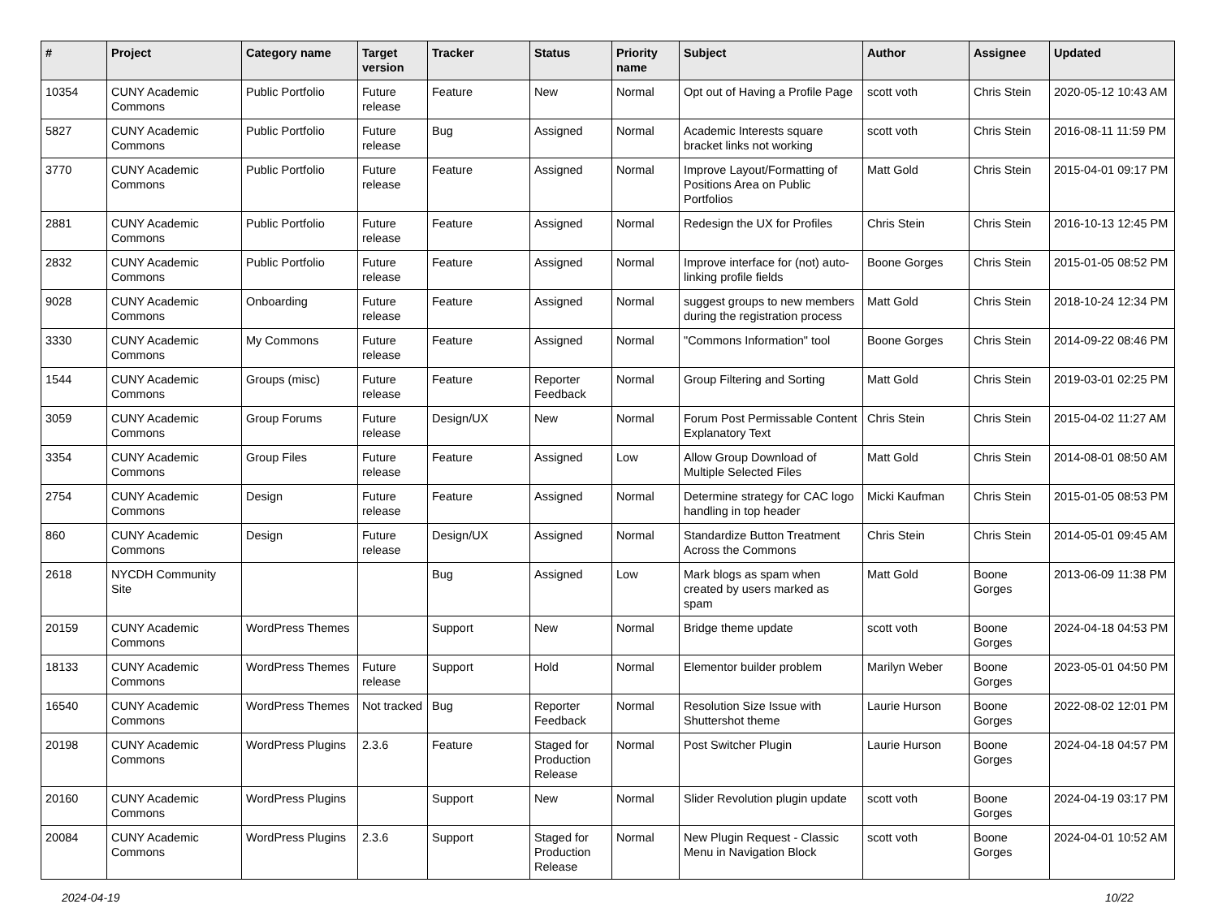| # | Project | Category name | Target version | Tracker | Status | Priority name | Subject | Author | Assignee | Updated |
| --- | --- | --- | --- | --- | --- | --- | --- | --- | --- | --- |
| 10354 | CUNY Academic Commons | Public Portfolio | Future release | Feature | New | Normal | Opt out of Having a Profile Page | scott voth | Chris Stein | 2020-05-12 10:43 AM |
| 5827 | CUNY Academic Commons | Public Portfolio | Future release | Bug | Assigned | Normal | Academic Interests square bracket links not working | scott voth | Chris Stein | 2016-08-11 11:59 PM |
| 3770 | CUNY Academic Commons | Public Portfolio | Future release | Feature | Assigned | Normal | Improve Layout/Formatting of Positions Area on Public Portfolios | Matt Gold | Chris Stein | 2015-04-01 09:17 PM |
| 2881 | CUNY Academic Commons | Public Portfolio | Future release | Feature | Assigned | Normal | Redesign the UX for Profiles | Chris Stein | Chris Stein | 2016-10-13 12:45 PM |
| 2832 | CUNY Academic Commons | Public Portfolio | Future release | Feature | Assigned | Normal | Improve interface for (not) auto-linking profile fields | Boone Gorges | Chris Stein | 2015-01-05 08:52 PM |
| 9028 | CUNY Academic Commons | Onboarding | Future release | Feature | Assigned | Normal | suggest groups to new members during the registration process | Matt Gold | Chris Stein | 2018-10-24 12:34 PM |
| 3330 | CUNY Academic Commons | My Commons | Future release | Feature | Assigned | Normal | "Commons Information" tool | Boone Gorges | Chris Stein | 2014-09-22 08:46 PM |
| 1544 | CUNY Academic Commons | Groups (misc) | Future release | Feature | Reporter Feedback | Normal | Group Filtering and Sorting | Matt Gold | Chris Stein | 2019-03-01 02:25 PM |
| 3059 | CUNY Academic Commons | Group Forums | Future release | Design/UX | New | Normal | Forum Post Permissable Content Explanatory Text | Chris Stein | Chris Stein | 2015-04-02 11:27 AM |
| 3354 | CUNY Academic Commons | Group Files | Future release | Feature | Assigned | Low | Allow Group Download of Multiple Selected Files | Matt Gold | Chris Stein | 2014-08-01 08:50 AM |
| 2754 | CUNY Academic Commons | Design | Future release | Feature | Assigned | Normal | Determine strategy for CAC logo handling in top header | Micki Kaufman | Chris Stein | 2015-01-05 08:53 PM |
| 860 | CUNY Academic Commons | Design | Future release | Design/UX | Assigned | Normal | Standardize Button Treatment Across the Commons | Chris Stein | Chris Stein | 2014-05-01 09:45 AM |
| 2618 | NYCDH Community Site | | | Bug | Assigned | Low | Mark blogs as spam when created by users marked as spam | Matt Gold | Boone Gorges | 2013-06-09 11:38 PM |
| 20159 | CUNY Academic Commons | WordPress Themes | | Support | New | Normal | Bridge theme update | scott voth | Boone Gorges | 2024-04-18 04:53 PM |
| 18133 | CUNY Academic Commons | WordPress Themes | Future release | Support | Hold | Normal | Elementor builder problem | Marilyn Weber | Boone Gorges | 2023-05-01 04:50 PM |
| 16540 | CUNY Academic Commons | WordPress Themes | Not tracked | Bug | Reporter Feedback | Normal | Resolution Size Issue with Shuttershot theme | Laurie Hurson | Boone Gorges | 2022-08-02 12:01 PM |
| 20198 | CUNY Academic Commons | WordPress Plugins | 2.3.6 | Feature | Staged for Production Release | Normal | Post Switcher Plugin | Laurie Hurson | Boone Gorges | 2024-04-18 04:57 PM |
| 20160 | CUNY Academic Commons | WordPress Plugins | | Support | New | Normal | Slider Revolution plugin update | scott voth | Boone Gorges | 2024-04-19 03:17 PM |
| 20084 | CUNY Academic Commons | WordPress Plugins | 2.3.6 | Support | Staged for Production Release | Normal | New Plugin Request - Classic Menu in Navigation Block | scott voth | Boone Gorges | 2024-04-01 10:52 AM |
2024-04-19 10/22